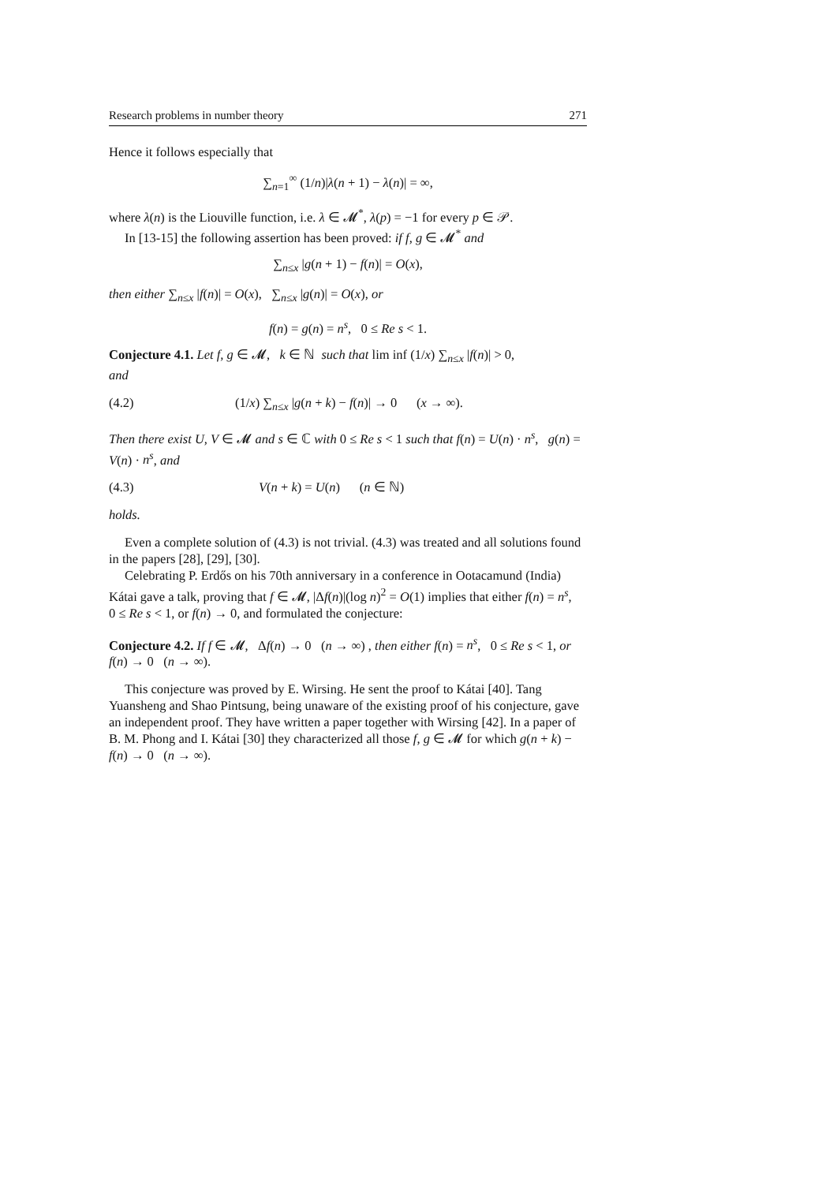Research problems in number theory 271
Hence it follows especially that
∑<sub>n=1</sub><sup>∞</sup> (1/n)|λ(n + 1) − λ(n)| = ∞,
where λ(n) is the Liouville function, i.e. λ ∈ 𝓜<sup>*</sup>, λ(p) = −1 for every p ∈ 𝒫.
In [13-15] the following assertion has been proved: if f, g ∈ 𝓜<sup>*</sup> and
∑<sub>n≤x</sub> |g(n + 1) − f(n)| = O(x),
then either ∑<sub>n≤x</sub> |f(n)| = O(x), ∑<sub>n≤x</sub> |g(n)| = O(x), or
f(n) = g(n) = n<sup>s</sup>, 0 ≤ Re s < 1.
Conjecture 4.1. Let f, g ∈ 𝓜, k ∈ ℕ such that lim inf (1/x) ∑<sub>n≤x</sub> |f(n)| > 0,
and
(4.2) (1/x) ∑<sub>n≤x</sub> |g(n + k) − f(n)| → 0 (x → ∞).
Then there exist U, V ∈ 𝓜 and s ∈ ℂ with 0 ≤ Re s < 1 such that f(n) = U(n) · n<sup>s</sup>, g(n) = V(n) · n<sup>s</sup>, and
(4.3) V(n + k) = U(n) (n ∈ ℕ)
holds.
Even a complete solution of (4.3) is not trivial. (4.3) was treated and all solutions found in the papers [28], [29], [30].
Celebrating P. Erdős on his 70th anniversary in a conference in Ootacamund (India) Kátai gave a talk, proving that f ∈ 𝓜, |Δf(n)|(log n)<sup>2</sup> = O(1) implies that either f(n) = n<sup>s</sup>, 0 ≤ Re s < 1, or f(n) → 0, and formulated the conjecture:
Conjecture 4.2. If f ∈ 𝓜, Δf(n) → 0 (n → ∞) , then either f(n) = n<sup>s</sup>, 0 ≤ Re s < 1, or f(n) → 0 (n → ∞).
This conjecture was proved by E. Wirsing. He sent the proof to Kátai [40]. Tang Yuansheng and Shao Pintsung, being unaware of the existing proof of his conjecture, gave an independent proof. They have written a paper together with Wirsing [42]. In a paper of B. M. Phong and I. Kátai [30] they characterized all those f, g ∈ 𝓜 for which g(n + k) − f(n) → 0 (n → ∞).